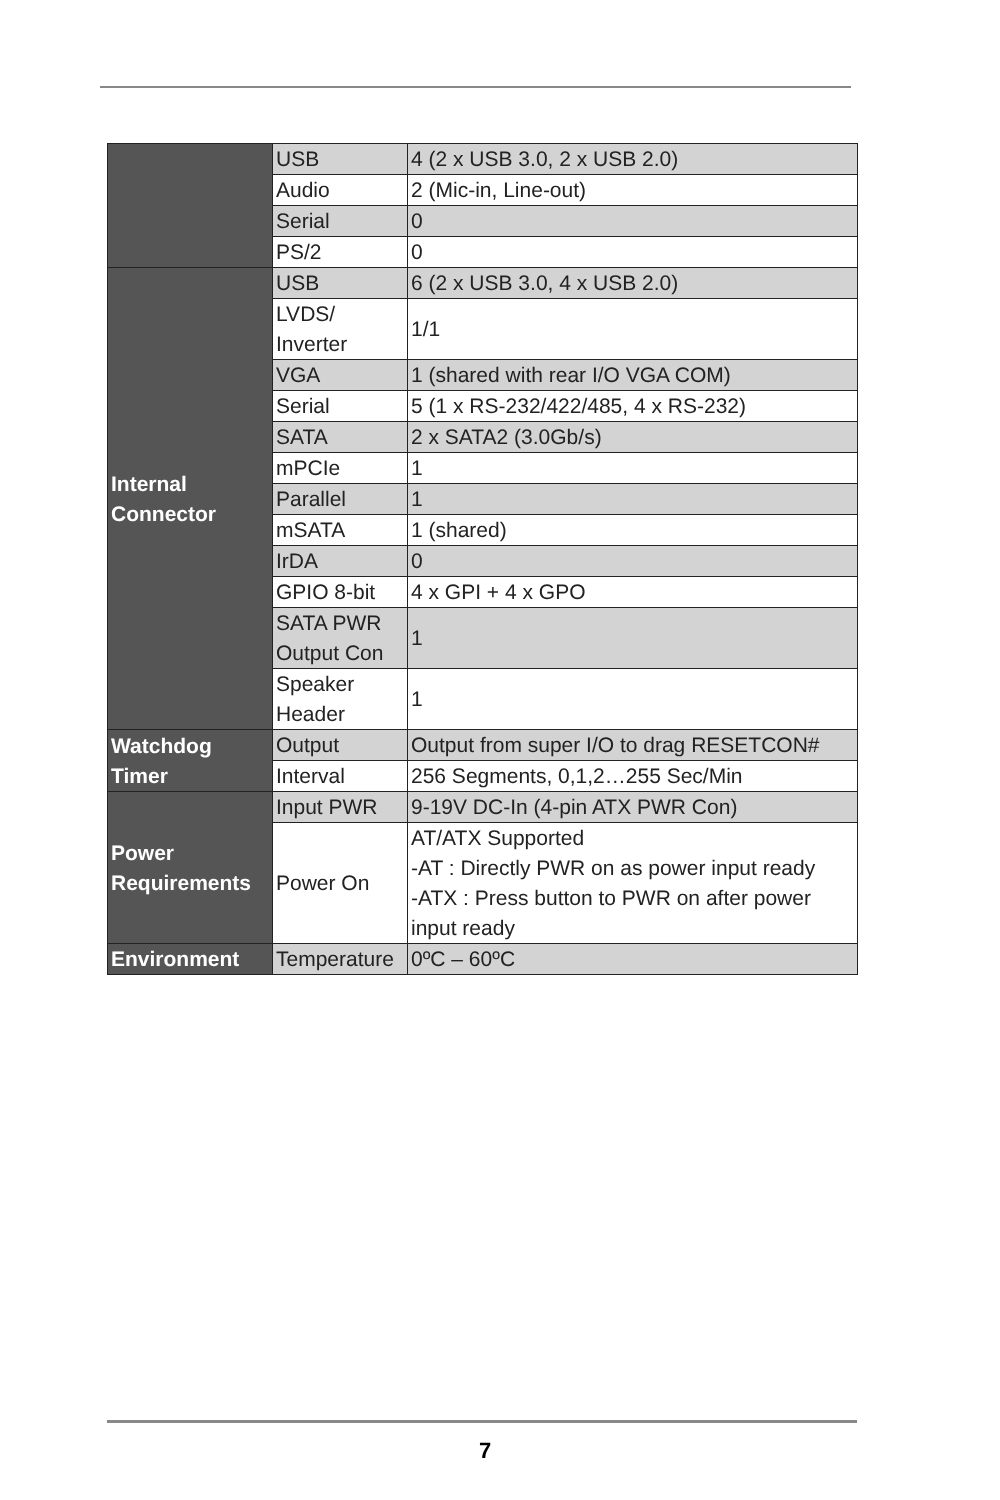| | USB | 4 (2 x USB 3.0, 2 x USB 2.0) |
| | Audio | 2 (Mic-in, Line-out) |
| | Serial | 0 |
| | PS/2 | 0 |
| Internal Connector | USB | 6 (2 x USB 3.0, 4 x USB 2.0) |
| | LVDS/ Inverter | 1/1 |
| | VGA | 1 (shared with rear I/O VGA COM) |
| | Serial | 5 (1 x RS-232/422/485, 4 x RS-232) |
| | SATA | 2 x SATA2 (3.0Gb/s) |
| | mPCIe | 1 |
| | Parallel | 1 |
| | mSATA | 1 (shared) |
| | IrDA | 0 |
| | GPIO 8-bit | 4 x GPI + 4 x GPO |
| | SATA PWR Output Con | 1 |
| | Speaker Header | 1 |
| Watchdog Timer | Output | Output from super I/O to drag RESETCON# |
| | Interval | 256 Segments, 0,1,2…255 Sec/Min |
| Power Requirements | Input PWR | 9-19V DC-In (4-pin ATX PWR Con) |
| | Power On | AT/ATX Supported -AT : Directly PWR on as power input ready -ATX : Press button to PWR on after power input ready |
| Environment | Temperature | 0ºC – 60ºC |
7